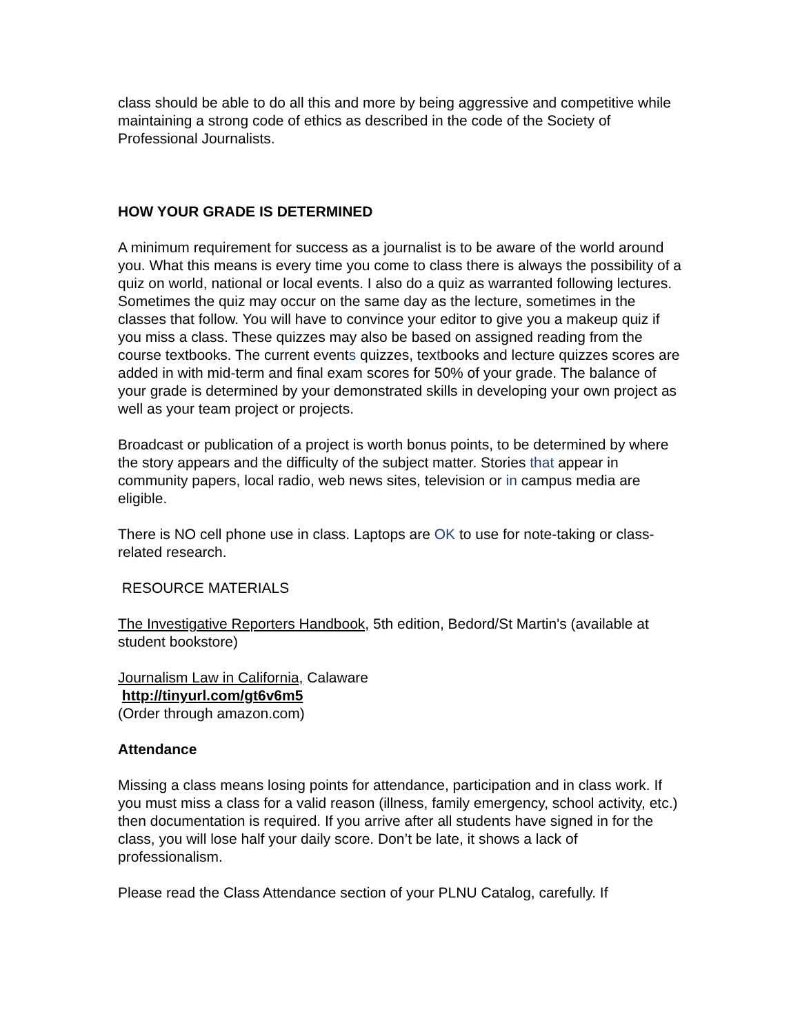class should be able to do all this and more by being aggressive and competitive while maintaining a strong code of ethics as described in the code of the Society of Professional Journalists.
HOW YOUR GRADE IS DETERMINED
A minimum requirement for success as a journalist is to be aware of the world around you. What this means is every time you come to class there is always the possibility of a quiz on world, national or local events. I also do a quiz as warranted following lectures. Sometimes the quiz may occur on the same day as the lecture, sometimes in the classes that follow. You will have to convince your editor to give you a makeup quiz if you miss a class. These quizzes may also be based on assigned reading from the course textbooks. The current events quizzes, textbooks and lecture quizzes scores are added in with mid-term and final exam scores for 50% of your grade. The balance of your grade is determined by your demonstrated skills in developing your own project as well as your team project or projects.
Broadcast or publication of a project is worth bonus points, to be determined by where the story appears and the difficulty of the subject matter. Stories that appear in community papers, local radio, web news sites, television or in campus media are eligible.
There is NO cell phone use in class. Laptops are OK to use for note-taking or class-related research.
RESOURCE MATERIALS
The Investigative Reporters Handbook, 5th edition, Bedord/St Martin's (available at student bookstore)
Journalism Law in California, Calaware
http://tinyurl.com/gt6v6m5
(Order through amazon.com)
Attendance
Missing a class means losing points for attendance, participation and in class work. If you must miss a class for a valid reason (illness, family emergency, school activity, etc.) then documentation is required. If you arrive after all students have signed in for the class, you will lose half your daily score. Don’t be late, it shows a lack of professionalism.
Please read the Class Attendance section of your PLNU Catalog, carefully. If